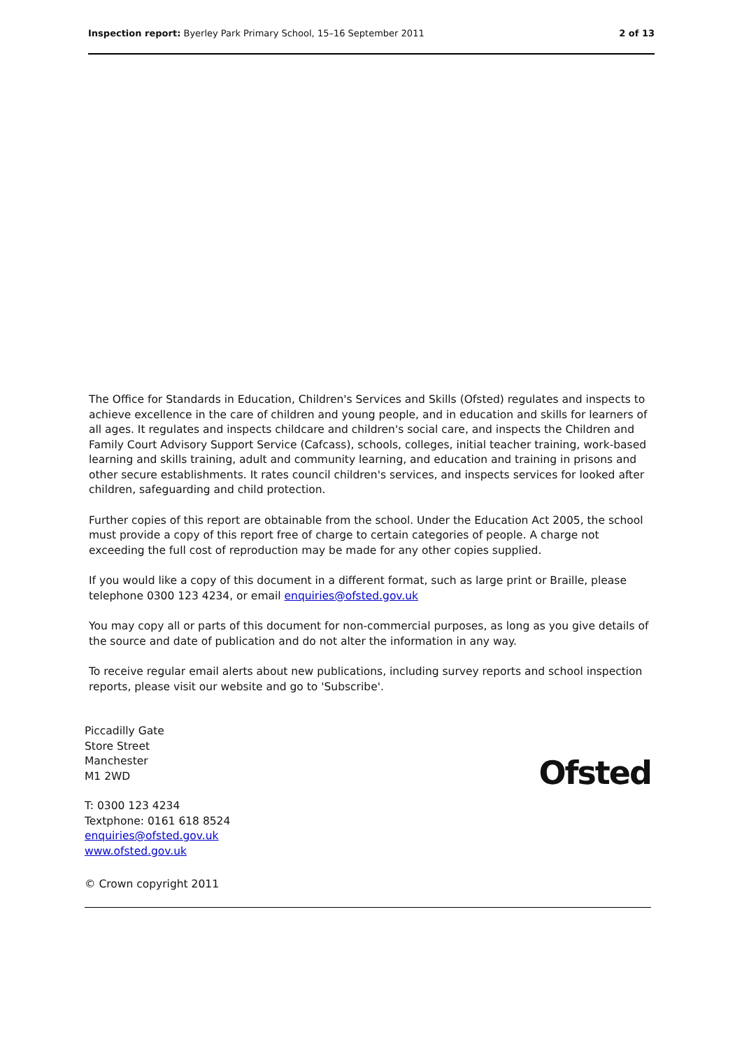Inspection report: Byerley Park Primary School, 15–16 September 2011 2 of 13
The Office for Standards in Education, Children's Services and Skills (Ofsted) regulates and inspects to achieve excellence in the care of children and young people, and in education and skills for learners of all ages. It regulates and inspects childcare and children's social care, and inspects the Children and Family Court Advisory Support Service (Cafcass), schools, colleges, initial teacher training, work-based learning and skills training, adult and community learning, and education and training in prisons and other secure establishments. It rates council children's services, and inspects services for looked after children, safeguarding and child protection.
Further copies of this report are obtainable from the school. Under the Education Act 2005, the school must provide a copy of this report free of charge to certain categories of people. A charge not exceeding the full cost of reproduction may be made for any other copies supplied.
If you would like a copy of this document in a different format, such as large print or Braille, please telephone 0300 123 4234, or email enquiries@ofsted.gov.uk
You may copy all or parts of this document for non-commercial purposes, as long as you give details of the source and date of publication and do not alter the information in any way.
To receive regular email alerts about new publications, including survey reports and school inspection reports, please visit our website and go to 'Subscribe'.
Piccadilly Gate
Store Street
Manchester
M1 2WD
T: 0300 123 4234
Textphone: 0161 618 8524
enquiries@ofsted.gov.uk
www.ofsted.gov.uk
© Crown copyright 2011
Ofsted